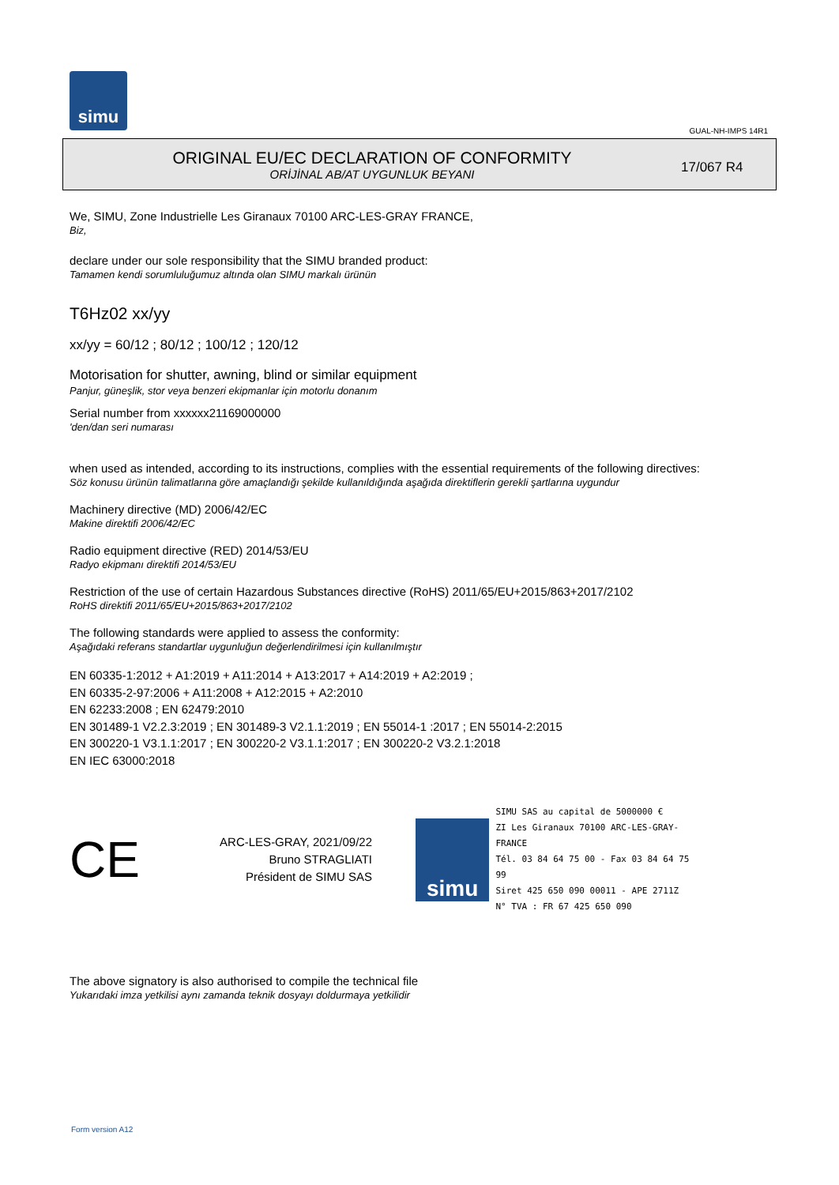simu
GUAL-NH-IMPS 14R1
ORIGINAL EU/EC DECLARATION OF CONFORMITY
ORİJİNAL AB/AT UYGUNLUK BEYANI
17/067 R4
We, SIMU, Zone Industrielle Les Giranaux 70100 ARC-LES-GRAY FRANCE,
Biz,
declare under our sole responsibility that the SIMU branded product:
Tamamen kendi sorumluluğumuz altında olan SIMU markalı ürünün
T6Hz02 xx/yy
xx/yy = 60/12 ; 80/12 ; 100/12 ; 120/12
Motorisation for shutter, awning, blind or similar equipment
Panjur, güneşlik, stor veya benzeri ekipmanlar için motorlu donanım
Serial number from xxxxxx21169000000
'den/dan seri numarası
when used as intended, according to its instructions, complies with the essential requirements of the following directives:
Söz konusu ürünün talimatlarına göre amaçlandığı şekilde kullanıldığında aşağıda direktiflerin gerekli şartlarına uygundur
Machinery directive (MD) 2006/42/EC
Makine direktifi 2006/42/EC
Radio equipment directive (RED) 2014/53/EU
Radyo ekipmanı direktifi 2014/53/EU
Restriction of the use of certain Hazardous Substances directive (RoHS) 2011/65/EU+2015/863+2017/2102
RoHS direktifi 2011/65/EU+2015/863+2017/2102
The following standards were applied to assess the conformity:
Aşağıdaki referans standartlar uygunluğun değerlendirilmesi için kullanılmıştır
EN 60335-1:2012 + A1:2019 + A11:2014 + A13:2017 + A14:2019 + A2:2019 ;
EN 60335-2-97:2006 + A11:2008 + A12:2015 + A2:2010
EN 62233:2008 ; EN 62479:2010
EN 301489-1 V2.2.3:2019 ; EN 301489-3 V2.1.1:2019 ; EN 55014-1 :2017 ; EN 55014-2:2015
EN 300220-1 V3.1.1:2017 ; EN 300220-2 V3.1.1:2017 ; EN 300220-2 V3.2.1:2018
EN IEC 63000:2018
CE
ARC-LES-GRAY, 2021/09/22
Bruno STRAGLIATI
Président de SIMU SAS
simu
SIMU SAS au capital de 5000000 €
ZI Les Giranaux 70100 ARC-LES-GRAY-FRANCE
Tél. 03 84 64 75 00 - Fax 03 84 64 75 99
Siret 425 650 090 00011 - APE 2711Z
N° TVA : FR 67 425 650 090
The above signatory is also authorised to compile the technical file
Yukarıdaki imza yetkilisi aynı zamanda teknik dosyayı doldurmaya yetkilidir
Form version A12